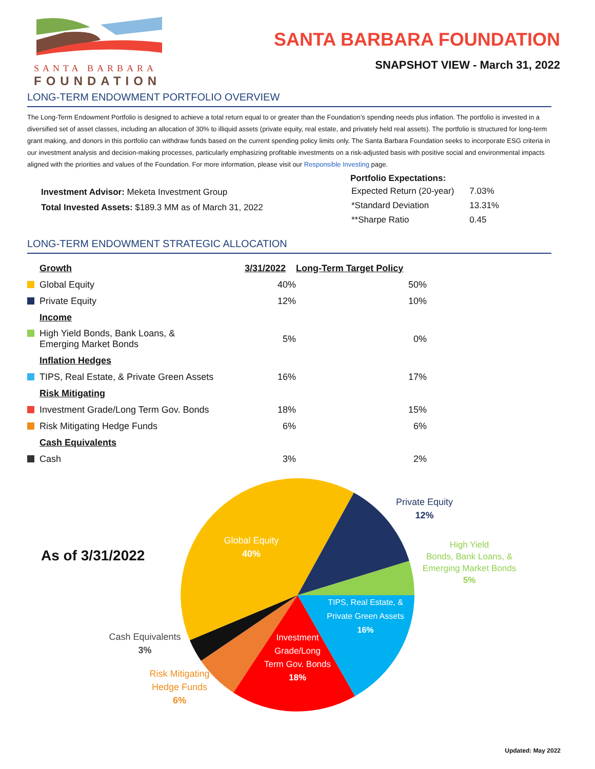SANTA BARBARA
FOUNDATION
SANTA BARBARA FOUNDATION
SNAPSHOT VIEW - March 31, 2022
LONG-TERM ENDOWMENT PORTFOLIO OVERVIEW
The Long-Term Endowment Portfolio is designed to achieve a total return equal to or greater than the Foundation’s spending needs plus inflation. The portfolio is invested in a diversified set of asset classes, including an allocation of 30% to illiquid assets (private equity, real estate, and privately held real assets). The portfolio is structured for long-term grant making, and donors in this portfolio can withdraw funds based on the current spending policy limits only. The Santa Barbara Foundation seeks to incorporate ESG criteria in our investment analysis and decision-making processes, particularly emphasizing profitable investments on a risk-adjusted basis with positive social and environmental impacts aligned with the priorities and values of the Foundation. For more information, please visit our Responsible Investing page.
Investment Advisor: Meketa Investment Group
Total Invested Assets: $189.3 MM as of March 31, 2022
Portfolio Expectations:
| Expected Return (20-year) | 7.03% |
| *Standard Deviation | 13.31% |
| **Sharpe Ratio | 0.45 |
LONG-TERM ENDOWMENT STRATEGIC ALLOCATION
| Growth | 3/31/2022 | Long-Term Target Policy |
| --- | --- | --- |
| Global Equity | 40% | 50% |
| Private Equity | 12% | 10% |
| Income | | |
| High Yield Bonds, Bank Loans, & Emerging Market Bonds | 5% | 0% |
| Inflation Hedges | | |
| TIPS, Real Estate, & Private Green Assets | 16% | 17% |
| Risk Mitigating | | |
| Investment Grade/Long Term Gov. Bonds | 18% | 15% |
| Risk Mitigating Hedge Funds | 6% | 6% |
| Cash Equivalents | | |
| Cash | 3% | 2% |
As of 3/31/2022
Global Equity
40%
Private Equity
12%
High Yield
Bonds, Bank Loans, &
Emerging Market Bonds
5%
TIPS, Real Estate, &
Private Green Assets
16%
Investment
Grade/Long
Term Gov. Bonds
18%
Cash Equivalents
3%
Risk Mitigating
Hedge Funds
6%
Updated: May 2022